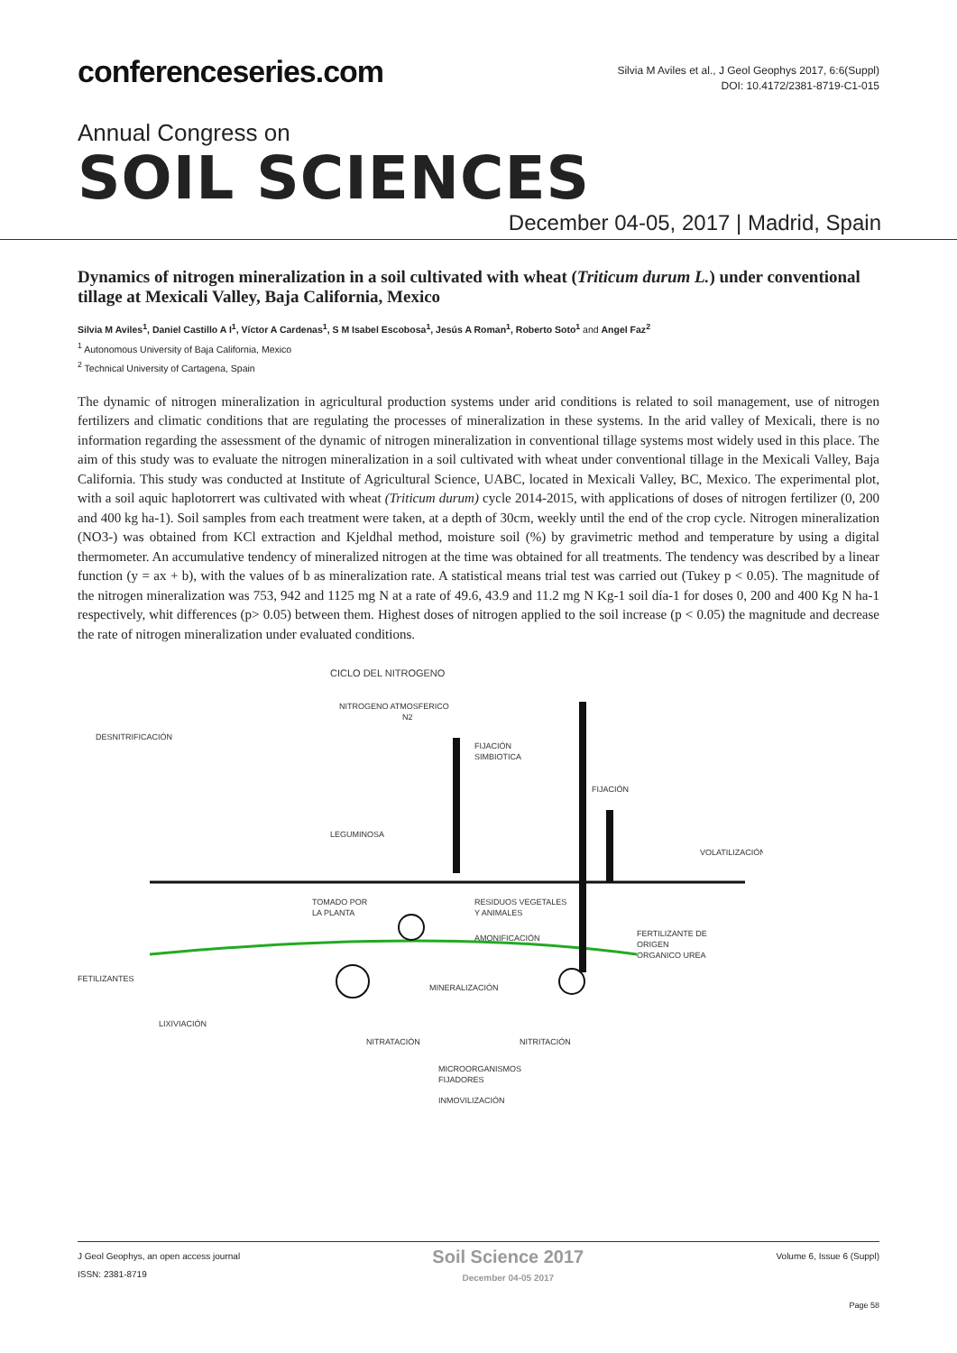conferenceseries.com
Silvia M Aviles et al., J Geol Geophys 2017, 6:6(Suppl)
DOI: 10.4172/2381-8719-C1-015
Annual Congress on
SOIL SCIENCES
December 04-05, 2017 | Madrid, Spain
Dynamics of nitrogen mineralization in a soil cultivated with wheat (Triticum durum L.) under conventional tillage at Mexicali Valley, Baja California, Mexico
Silvia M Aviles<sup>1</sup>, Daniel Castillo A I<sup>1</sup>, Víctor A Cardenas<sup>1</sup>, S M Isabel Escobosa<sup>1</sup>, Jesús A Roman<sup>1</sup>, Roberto Soto<sup>1</sup> and Angel Faz<sup>2</sup>
<sup>1</sup> Autonomous University of Baja California, Mexico
<sup>2</sup> Technical University of Cartagena, Spain
The dynamic of nitrogen mineralization in agricultural production systems under arid conditions is related to soil management, use of nitrogen fertilizers and climatic conditions that are regulating the processes of mineralization in these systems. In the arid valley of Mexicali, there is no information regarding the assessment of the dynamic of nitrogen mineralization in conventional tillage systems most widely used in this place. The aim of this study was to evaluate the nitrogen mineralization in a soil cultivated with wheat under conventional tillage in the Mexicali Valley, Baja California. This study was conducted at Institute of Agricultural Science, UABC, located in Mexicali Valley, BC, Mexico. The experimental plot, with a soil aquic haplotorrert was cultivated with wheat (Triticum durum) cycle 2014-2015, with applications of doses of nitrogen fertilizer (0, 200 and 400 kg ha-1). Soil samples from each treatment were taken, at a depth of 30cm, weekly until the end of the crop cycle. Nitrogen mineralization (NO3-) was obtained from KCl extraction and Kjeldhal method, moisture soil (%) by gravimetric method and temperature by using a digital thermometer. An accumulative tendency of mineralized nitrogen at the time was obtained for all treatments. The tendency was described by a linear function (y = ax + b), with the values of b as mineralization rate. A statistical means trial test was carried out (Tukey p < 0.05). The magnitude of the nitrogen mineralization was 753, 942 and 1125 mg N at a rate of 49.6, 43.9 and 11.2 mg N Kg-1 soil día-1 for doses 0, 200 and 400 Kg N ha-1 respectively, whit differences (p> 0.05) between them. Highest doses of nitrogen applied to the soil increase (p < 0.05) the magnitude and decrease the rate of nitrogen mineralization under evaluated conditions.
CICLO DEL NITROGENO
NITROGENO ATMOSFERICO
N2
DESNITRIFICACIÓN
FIJACIÓN
SIMBIOTICA
FIJACIÓN
LEGUMINOSA
VOLATILIZACIÓN
TOMADO POR
LA PLANTA
RESIDUOS VEGETALES
Y ANIMALES
AMONIFICACIÓN
FERTILIZANTE DE
ORIGEN
ORGANICO UREA
FETILIZANTES
MINERALIZACIÓN
LIXIVIACIÓN
NITRATACIÓN
NITRITACIÓN
MICROORGANISMOS
FIJADORES
INMOVILIZACIÓN
J Geol Geophys, an open access journal
ISSN: 2381-8719
Soil Science 2017
December 04-05 2017
Volume 6, Issue 6 (Suppl)
Page 58